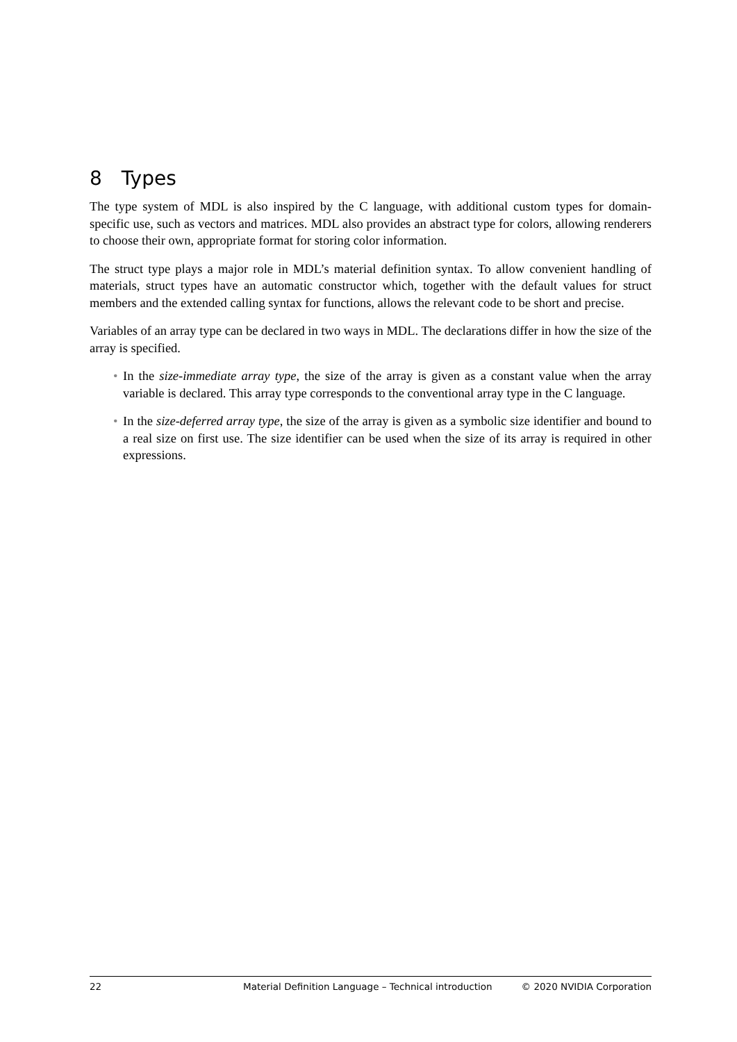8 Types
The type system of MDL is also inspired by the C language, with additional custom types for domain-specific use, such as vectors and matrices. MDL also provides an abstract type for colors, allowing renderers to choose their own, appropriate format for storing color information.
The struct type plays a major role in MDL’s material definition syntax. To allow convenient handling of materials, struct types have an automatic constructor which, together with the default values for struct members and the extended calling syntax for functions, allows the relevant code to be short and precise.
Variables of an array type can be declared in two ways in MDL. The declarations differ in how the size of the array is specified.
• In the size-immediate array type, the size of the array is given as a constant value when the array variable is declared. This array type corresponds to the conventional array type in the C language.
• In the size-deferred array type, the size of the array is given as a symbolic size identifier and bound to a real size on first use. The size identifier can be used when the size of its array is required in other expressions.
22 Material Definition Language – Technical introduction © 2020 NVIDIA Corporation